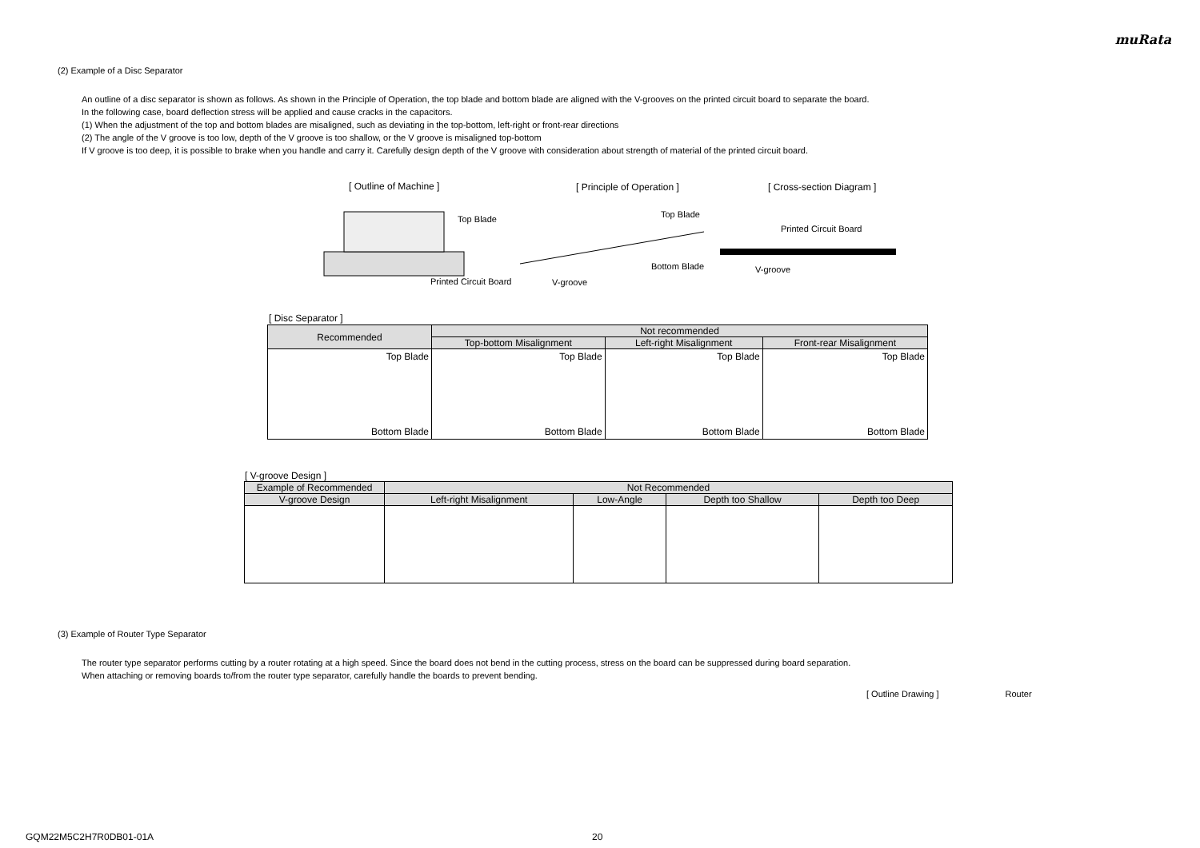muRata
(2) Example of a Disc Separator
An outline of a disc separator is shown as follows. As shown in the Principle of Operation, the top blade and bottom blade are aligned with the V-grooves on the printed circuit board to separate the board.
In the following case, board deflection stress will be applied and cause cracks in the capacitors.
(1) When the adjustment of the top and bottom blades are misaligned, such as deviating in the top-bottom, left-right or front-rear directions
(2) The angle of the V groove is too low, depth of the V groove is too shallow, or the V groove is misaligned top-bottom
If V groove is too deep, it is possible to brake when you handle and carry it. Carefully design depth of the V groove with consideration about strength of material of the printed circuit board.
[ Outline of Machine ] [ Principle of Operation ] [ Cross-section Diagram ]
Top Blade
Printed Circuit Board V-groove
Top Blade
Bottom Blade
Printed Circuit Board
V-groove
[ Disc Separator ]
| Recommended | Not recommended | | |
| --- | --- | --- | --- |
| | Top-bottom Misalignment | Left-right Misalignment | Front-rear Misalignment |
| Top Blade Bottom Blade | Top Blade Bottom Blade | Top Blade Bottom Blade | Top Blade Bottom Blade |
[ V-groove Design ]
| Example of Recommended | Not Recommended | | | |
| --- | --- | --- | --- | --- |
| V-groove Design | Left-right Misalignment | Low-Angle | Depth too Shallow | Depth too Deep |
(3) Example of Router Type Separator
The router type separator performs cutting by a router rotating at a high speed. Since the board does not bend in the cutting process, stress on the board can be suppressed during board separation.
When attaching or removing boards to/from the router type separator, carefully handle the boards to prevent bending.
[ Outline Drawing ] Router
GQM22M5C2H7R0DB01-01A 20